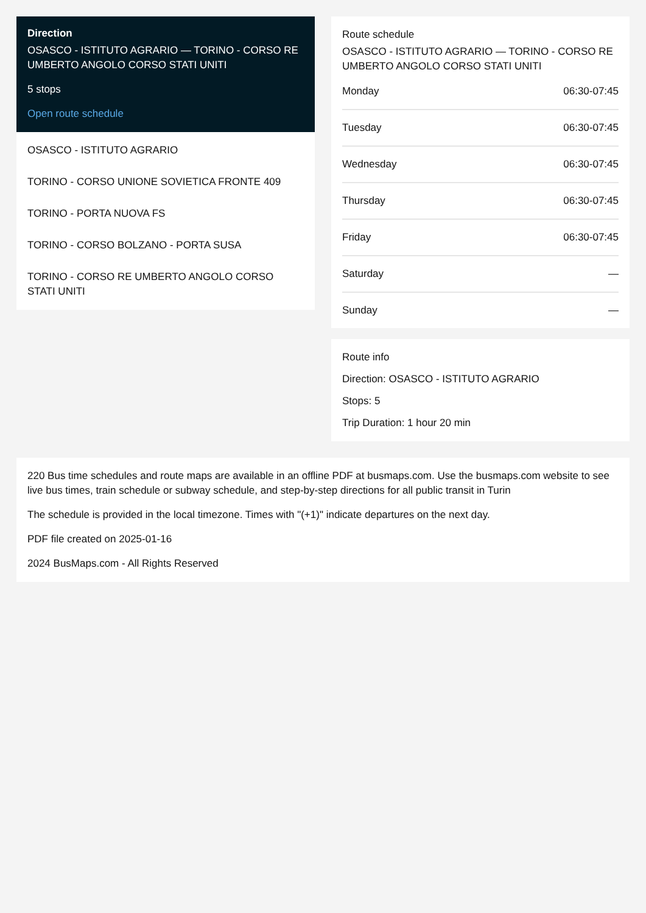Direction
OSASCO - ISTITUTO AGRARIO — TORINO - CORSO RE UMBERTO ANGOLO CORSO STATI UNITI
5 stops
Open route schedule
OSASCO - ISTITUTO AGRARIO
TORINO - CORSO UNIONE SOVIETICA FRONTE 409
TORINO - PORTA NUOVA FS
TORINO - CORSO BOLZANO - PORTA SUSA
TORINO - CORSO RE UMBERTO ANGOLO CORSO STATI UNITI
Route schedule
OSASCO - ISTITUTO AGRARIO — TORINO - CORSO RE UMBERTO ANGOLO CORSO STATI UNITI
| Monday | 06:30-07:45 |
| Tuesday | 06:30-07:45 |
| Wednesday | 06:30-07:45 |
| Thursday | 06:30-07:45 |
| Friday | 06:30-07:45 |
| Saturday | — |
| Sunday | — |
Route info
Direction: OSASCO - ISTITUTO AGRARIO
Stops: 5
Trip Duration: 1 hour 20 min
220 Bus time schedules and route maps are available in an offline PDF at busmaps.com. Use the busmaps.com website to see live bus times, train schedule or subway schedule, and step-by-step directions for all public transit in Turin
The schedule is provided in the local timezone. Times with "(+1)" indicate departures on the next day.
PDF file created on 2025-01-16
2024 BusMaps.com - All Rights Reserved